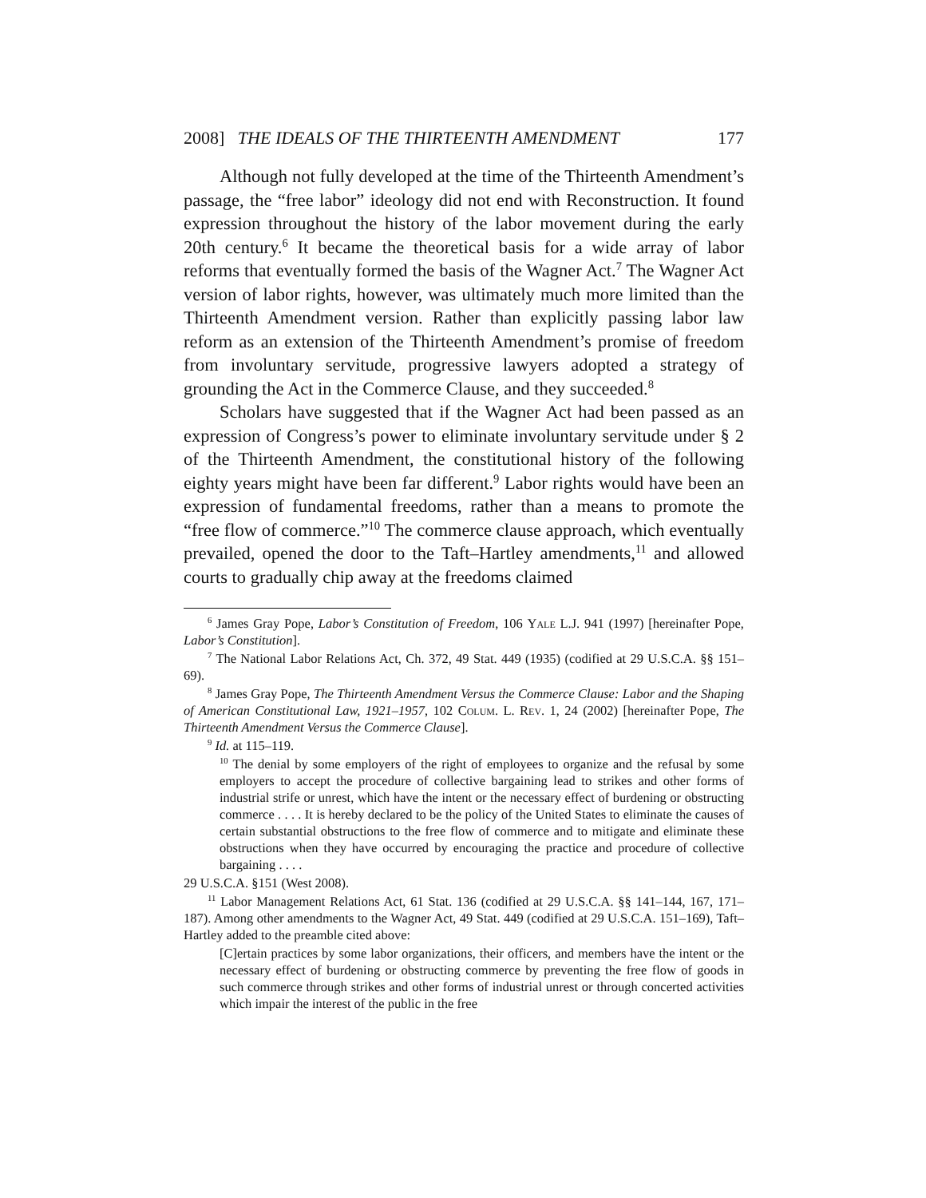2008] THE IDEALS OF THE THIRTEENTH AMENDMENT 177
Although not fully developed at the time of the Thirteenth Amendment’s passage, the “free labor” ideology did not end with Reconstruction. It found expression throughout the history of the labor movement during the early 20th century.<sup>6</sup> It became the theoretical basis for a wide array of labor reforms that eventually formed the basis of the Wagner Act.<sup>7</sup> The Wagner Act version of labor rights, however, was ultimately much more limited than the Thirteenth Amendment version. Rather than explicitly passing labor law reform as an extension of the Thirteenth Amendment’s promise of freedom from involuntary servitude, progressive lawyers adopted a strategy of grounding the Act in the Commerce Clause, and they succeeded.<sup>8</sup>
Scholars have suggested that if the Wagner Act had been passed as an expression of Congress’s power to eliminate involuntary servitude under § 2 of the Thirteenth Amendment, the constitutional history of the following eighty years might have been far different.<sup>9</sup> Labor rights would have been an expression of fundamental freedoms, rather than a means to promote the “free flow of commerce.”<sup>10</sup> The commerce clause approach, which eventually prevailed, opened the door to the Taft–Hartley amendments,<sup>11</sup> and allowed courts to gradually chip away at the freedoms claimed
<sup>6</sup> James Gray Pope, Labor’s Constitution of Freedom, 106 Yale L.J. 941 (1997) [hereinafter Pope, Labor’s Constitution].
<sup>7</sup> The National Labor Relations Act, Ch. 372, 49 Stat. 449 (1935) (codified at 29 U.S.C.A. §§ 151–69).
<sup>8</sup> James Gray Pope, The Thirteenth Amendment Versus the Commerce Clause: Labor and the Shaping of American Constitutional Law, 1921–1957, 102 Colum. L. Rev. 1, 24 (2002) [hereinafter Pope, The Thirteenth Amendment Versus the Commerce Clause].
<sup>9</sup> Id. at 115–119.
<sup>10</sup> The denial by some employers of the right of employees to organize and the refusal by some employers to accept the procedure of collective bargaining lead to strikes and other forms of industrial strife or unrest, which have the intent or the necessary effect of burdening or obstructing commerce . . . . It is hereby declared to be the policy of the United States to eliminate the causes of certain substantial obstructions to the free flow of commerce and to mitigate and eliminate these obstructions when they have occurred by encouraging the practice and procedure of collective bargaining . . . .
29 U.S.C.A. §151 (West 2008).
<sup>11</sup> Labor Management Relations Act, 61 Stat. 136 (codified at 29 U.S.C.A. §§ 141–144, 167, 171–187). Among other amendments to the Wagner Act, 49 Stat. 449 (codified at 29 U.S.C.A. 151–169), Taft–Hartley added to the preamble cited above:
[C]ertain practices by some labor organizations, their officers, and members have the intent or the necessary effect of burdening or obstructing commerce by preventing the free flow of goods in such commerce through strikes and other forms of industrial unrest or through concerted activities which impair the interest of the public in the free